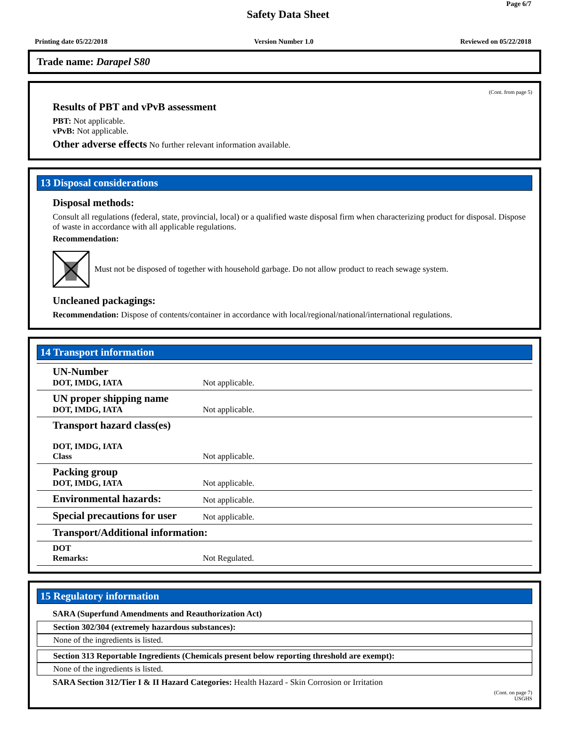Page 6/7
Safety Data Sheet
Printing date 05/22/2018 Version Number 1.0 Reviewed on 05/22/2018
Trade name: Darapel S80
(Cont. from page 5)
Results of PBT and vPvB assessment
PBT: Not applicable.
vPvB: Not applicable.
Other adverse effects No further relevant information available.
13 Disposal considerations
Disposal methods:
Consult all regulations (federal, state, provincial, local) or a qualified waste disposal firm when characterizing product for disposal. Dispose of waste in accordance with all applicable regulations.
Recommendation:
Must not be disposed of together with household garbage. Do not allow product to reach sewage system.
Uncleaned packagings:
Recommendation: Dispose of contents/container in accordance with local/regional/national/international regulations.
14 Transport information
| UN-Number DOT, IMDG, IATA | Not applicable. |
| UN proper shipping name DOT, IMDG, IATA | Not applicable. |
| Transport hazard class(es) DOT, IMDG, IATA Class | Not applicable. |
| Packing group DOT, IMDG, IATA | Not applicable. |
| Environmental hazards: | Not applicable. |
| Special precautions for user | Not applicable. |
| Transport/Additional information: | |
| DOT Remarks: | Not Regulated. |
15 Regulatory information
SARA (Superfund Amendments and Reauthorization Act)
Section 302/304 (extremely hazardous substances):
None of the ingredients is listed.
Section 313 Reportable Ingredients (Chemicals present below reporting threshold are exempt):
None of the ingredients is listed.
SARA Section 312/Tier I & II Hazard Categories: Health Hazard - Skin Corrosion or Irritation
(Cont. on page 7)
USGHS